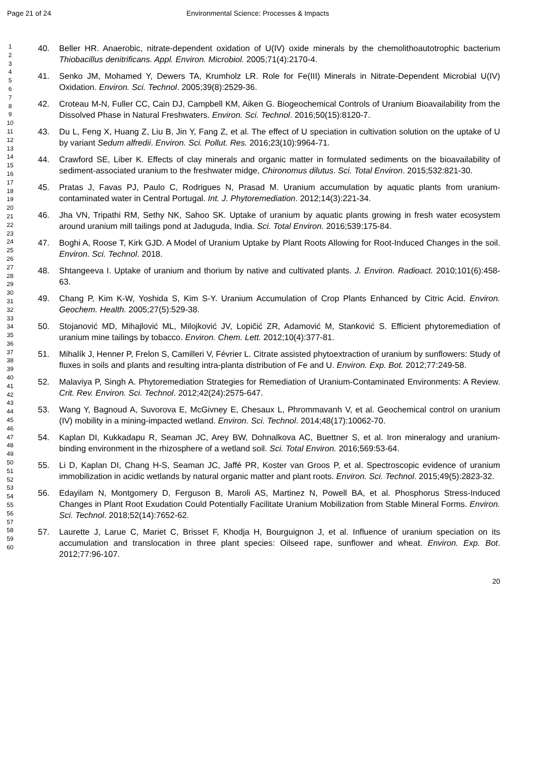Page 21 of 24 Environmental Science: Processes & Impacts
1
2
3
4
5
6
7
8
9
10
11
12
13
14
15
16
17
18
19
20
21
22
23
24
25
26
27
28
29
30
31
32
33
34
35
36
37
38
39
40
41
42
43
44
45
46
47
48
49
50
51
52
53
54
55
56
57
58
59
60
40. Beller HR. Anaerobic, nitrate-dependent oxidation of U(IV) oxide minerals by the chemolithoautotrophic bacterium Thiobacillus denitrificans. Appl. Environ. Microbiol. 2005;71(4):2170-4.
41. Senko JM, Mohamed Y, Dewers TA, Krumholz LR. Role for Fe(III) Minerals in Nitrate-Dependent Microbial U(IV) Oxidation. Environ. Sci. Technol. 2005;39(8):2529-36.
42. Croteau M-N, Fuller CC, Cain DJ, Campbell KM, Aiken G. Biogeochemical Controls of Uranium Bioavailability from the Dissolved Phase in Natural Freshwaters. Environ. Sci. Technol. 2016;50(15):8120-7.
43. Du L, Feng X, Huang Z, Liu B, Jin Y, Fang Z, et al. The effect of U speciation in cultivation solution on the uptake of U by variant Sedum alfredii. Environ. Sci. Pollut. Res. 2016;23(10):9964-71.
44. Crawford SE, Liber K. Effects of clay minerals and organic matter in formulated sediments on the bioavailability of sediment-associated uranium to the freshwater midge, Chironomus dilutus. Sci. Total Environ. 2015;532:821-30.
45. Pratas J, Favas PJ, Paulo C, Rodrigues N, Prasad M. Uranium accumulation by aquatic plants from uranium-contaminated water in Central Portugal. Int. J. Phytoremediation. 2012;14(3):221-34.
46. Jha VN, Tripathi RM, Sethy NK, Sahoo SK. Uptake of uranium by aquatic plants growing in fresh water ecosystem around uranium mill tailings pond at Jaduguda, India. Sci. Total Environ. 2016;539:175-84.
47. Boghi A, Roose T, Kirk GJD. A Model of Uranium Uptake by Plant Roots Allowing for Root-Induced Changes in the soil. Environ. Sci. Technol. 2018.
48. Shtangeeva I. Uptake of uranium and thorium by native and cultivated plants. J. Environ. Radioact. 2010;101(6):458-63.
49. Chang P, Kim K-W, Yoshida S, Kim S-Y. Uranium Accumulation of Crop Plants Enhanced by Citric Acid. Environ. Geochem. Health. 2005;27(5):529-38.
50. Stojanović MD, Mihajlović ML, Milojković JV, Lopičić ZR, Adamović M, Stanković S. Efficient phytoremediation of uranium mine tailings by tobacco. Environ. Chem. Lett. 2012;10(4):377-81.
51. Mihalík J, Henner P, Frelon S, Camilleri V, Février L. Citrate assisted phytoextraction of uranium by sunflowers: Study of fluxes in soils and plants and resulting intra-planta distribution of Fe and U. Environ. Exp. Bot. 2012;77:249-58.
52. Malaviya P, Singh A. Phytoremediation Strategies for Remediation of Uranium-Contaminated Environments: A Review. Crit. Rev. Environ. Sci. Technol. 2012;42(24):2575-647.
53. Wang Y, Bagnoud A, Suvorova E, McGivney E, Chesaux L, Phrommavanh V, et al. Geochemical control on uranium (IV) mobility in a mining-impacted wetland. Environ. Sci. Technol. 2014;48(17):10062-70.
54. Kaplan DI, Kukkadapu R, Seaman JC, Arey BW, Dohnalkova AC, Buettner S, et al. Iron mineralogy and uranium-binding environment in the rhizosphere of a wetland soil. Sci. Total Environ. 2016;569:53-64.
55. Li D, Kaplan DI, Chang H-S, Seaman JC, Jaffé PR, Koster van Groos P, et al. Spectroscopic evidence of uranium immobilization in acidic wetlands by natural organic matter and plant roots. Environ. Sci. Technol. 2015;49(5):2823-32.
56. Edayilam N, Montgomery D, Ferguson B, Maroli AS, Martinez N, Powell BA, et al. Phosphorus Stress-Induced Changes in Plant Root Exudation Could Potentially Facilitate Uranium Mobilization from Stable Mineral Forms. Environ. Sci. Technol. 2018;52(14):7652-62.
57. Laurette J, Larue C, Mariet C, Brisset F, Khodja H, Bourguignon J, et al. Influence of uranium speciation on its accumulation and translocation in three plant species: Oilseed rape, sunflower and wheat. Environ. Exp. Bot. 2012;77:96-107.
20